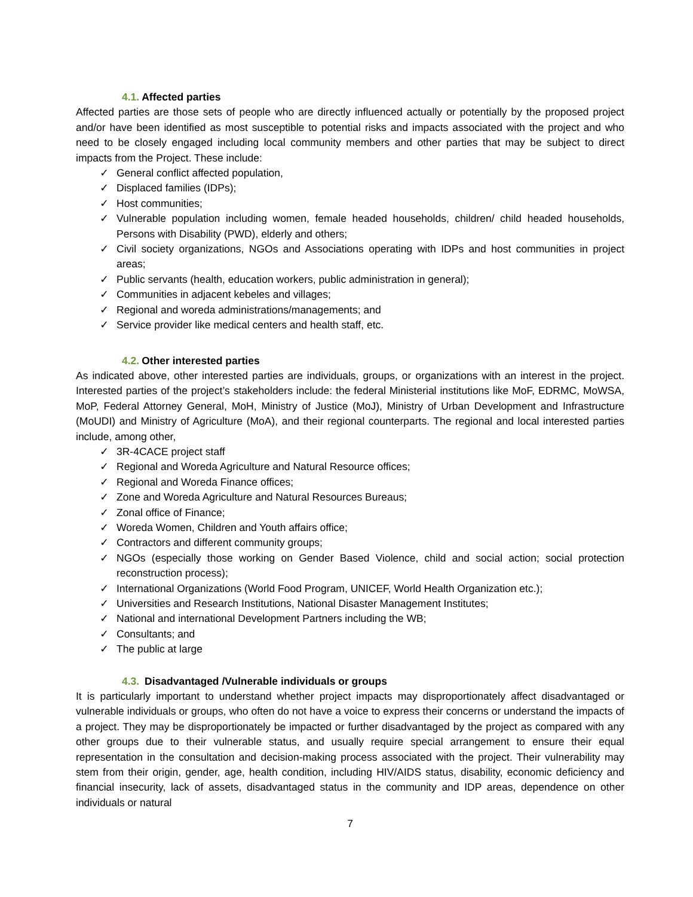4.1. Affected parties
Affected parties are those sets of people who are directly influenced actually or potentially by the proposed project and/or have been identified as most susceptible to potential risks and impacts associated with the project and who need to be closely engaged including local community members and other parties that may be subject to direct impacts from the Project. These include:
✓ General conflict affected population,
✓ Displaced families (IDPs);
✓ Host communities;
✓ Vulnerable population including women, female headed households, children/ child headed households, Persons with Disability (PWD), elderly and others;
✓ Civil society organizations, NGOs and Associations operating with IDPs and host communities in project areas;
✓ Public servants (health, education workers, public administration in general);
✓ Communities in adjacent kebeles and villages;
✓ Regional and woreda administrations/managements; and
✓ Service provider like medical centers and health staff, etc.
4.2. Other interested parties
As indicated above, other interested parties are individuals, groups, or organizations with an interest in the project. Interested parties of the project’s stakeholders include: the federal Ministerial institutions like MoF, EDRMC, MoWSA, MoP, Federal Attorney General, MoH, Ministry of Justice (MoJ), Ministry of Urban Development and Infrastructure (MoUDI) and Ministry of Agriculture (MoA), and their regional counterparts. The regional and local interested parties include, among other,
✓ 3R-4CACE project staff
✓ Regional and Woreda Agriculture and Natural Resource offices;
✓ Regional and Woreda Finance offices;
✓ Zone and Woreda Agriculture and Natural Resources Bureaus;
✓ Zonal office of Finance;
✓ Woreda Women, Children and Youth affairs office;
✓ Contractors and different community groups;
✓ NGOs (especially those working on Gender Based Violence, child and social action; social protection reconstruction process);
✓ International Organizations (World Food Program, UNICEF, World Health Organization etc.);
✓ Universities and Research Institutions, National Disaster Management Institutes;
✓ National and international Development Partners including the WB;
✓ Consultants; and
✓ The public at large
4.3. Disadvantaged /Vulnerable individuals or groups
It is particularly important to understand whether project impacts may disproportionately affect disadvantaged or vulnerable individuals or groups, who often do not have a voice to express their concerns or understand the impacts of a project. They may be disproportionately be impacted or further disadvantaged by the project as compared with any other groups due to their vulnerable status, and usually require special arrangement to ensure their equal representation in the consultation and decision-making process associated with the project. Their vulnerability may stem from their origin, gender, age, health condition, including HIV/AIDS status, disability, economic deficiency and financial insecurity, lack of assets, disadvantaged status in the community and IDP areas, dependence on other individuals or natural
7